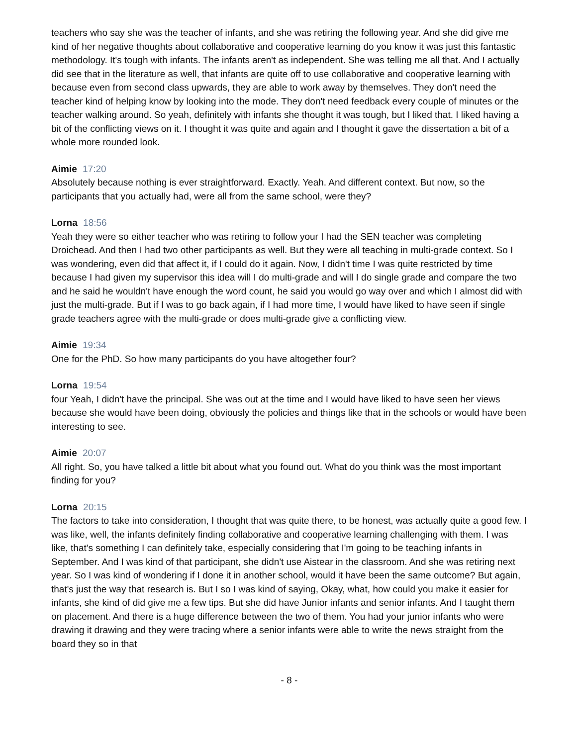teachers who say she was the teacher of infants, and she was retiring the following year. And she did give me kind of her negative thoughts about collaborative and cooperative learning do you know it was just this fantastic methodology. It's tough with infants. The infants aren't as independent. She was telling me all that. And I actually did see that in the literature as well, that infants are quite off to use collaborative and cooperative learning with because even from second class upwards, they are able to work away by themselves. They don't need the teacher kind of helping know by looking into the mode. They don't need feedback every couple of minutes or the teacher walking around. So yeah, definitely with infants she thought it was tough, but I liked that. I liked having a bit of the conflicting views on it. I thought it was quite and again and I thought it gave the dissertation a bit of a whole more rounded look.
Aimie 17:20
Absolutely because nothing is ever straightforward. Exactly. Yeah. And different context. But now, so the participants that you actually had, were all from the same school, were they?
Lorna 18:56
Yeah they were so either teacher who was retiring to follow your I had the SEN teacher was completing Droichead. And then I had two other participants as well. But they were all teaching in multi-grade context. So I was wondering, even did that affect it, if I could do it again. Now, I didn't time I was quite restricted by time because I had given my supervisor this idea will I do multi-grade and will I do single grade and compare the two and he said he wouldn't have enough the word count, he said you would go way over and which I almost did with just the multi-grade. But if I was to go back again, if I had more time, I would have liked to have seen if single grade teachers agree with the multi-grade or does multi-grade give a conflicting view.
Aimie 19:34
One for the PhD. So how many participants do you have altogether four?
Lorna 19:54
four Yeah, I didn't have the principal. She was out at the time and I would have liked to have seen her views because she would have been doing, obviously the policies and things like that in the schools or would have been interesting to see.
Aimie 20:07
All right. So, you have talked a little bit about what you found out. What do you think was the most important finding for you?
Lorna 20:15
The factors to take into consideration, I thought that was quite there, to be honest, was actually quite a good few. I was like, well, the infants definitely finding collaborative and cooperative learning challenging with them. I was like, that's something I can definitely take, especially considering that I'm going to be teaching infants in September. And I was kind of that participant, she didn't use Aistear in the classroom. And she was retiring next year. So I was kind of wondering if I done it in another school, would it have been the same outcome? But again, that's just the way that research is. But I so I was kind of saying, Okay, what, how could you make it easier for infants, she kind of did give me a few tips. But she did have Junior infants and senior infants. And I taught them on placement. And there is a huge difference between the two of them. You had your junior infants who were drawing it drawing and they were tracing where a senior infants were able to write the news straight from the board they so in that
- 8 -